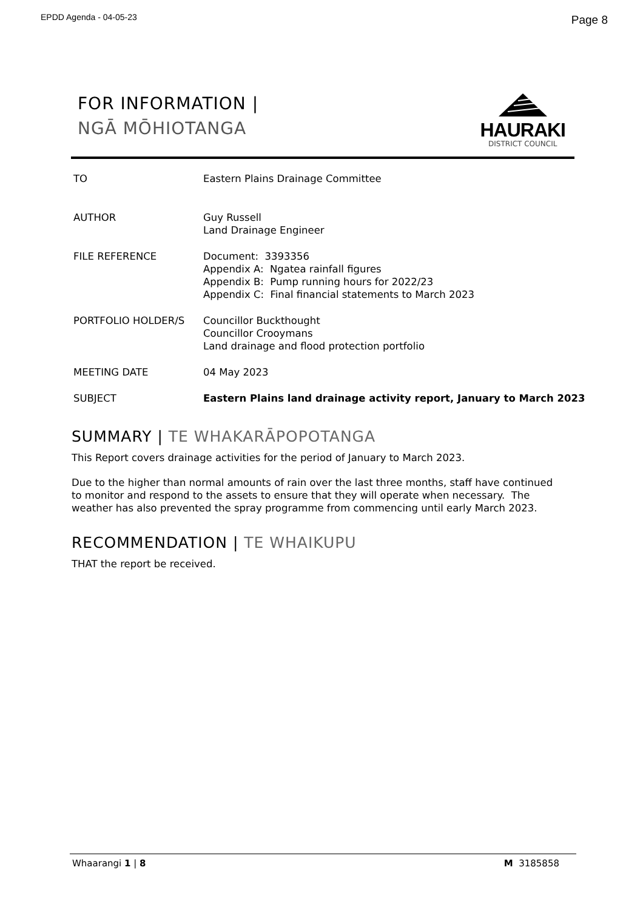EPDD Agenda - 04-05-23
Page 8
FOR INFORMATION |
NGĀ MŌHIOTANGA
HAURAKI
DISTRICT COUNCIL
| TO | Eastern Plains Drainage Committee |
| AUTHOR | Guy Russell Land Drainage Engineer |
| FILE REFERENCE | Document: 3393356 Appendix A: Ngatea rainfall figures Appendix B: Pump running hours for 2022/23 Appendix C: Final financial statements to March 2023 |
| PORTFOLIO HOLDER/S | Councillor Buckthought Councillor Crooymans Land drainage and flood protection portfolio |
| MEETING DATE | 04 May 2023 |
| SUBJECT | Eastern Plains land drainage activity report, January to March 2023 |
SUMMARY | TE WHAKARĀPOPOTANGA
This Report covers drainage activities for the period of January to March 2023.
Due to the higher than normal amounts of rain over the last three months, staff have continued to monitor and respond to the assets to ensure that they will operate when necessary. The weather has also prevented the spray programme from commencing until early March 2023.
RECOMMENDATION | TE WHAIKUPU
THAT the report be received.
Whaarangi 1 | 8 M 3185858